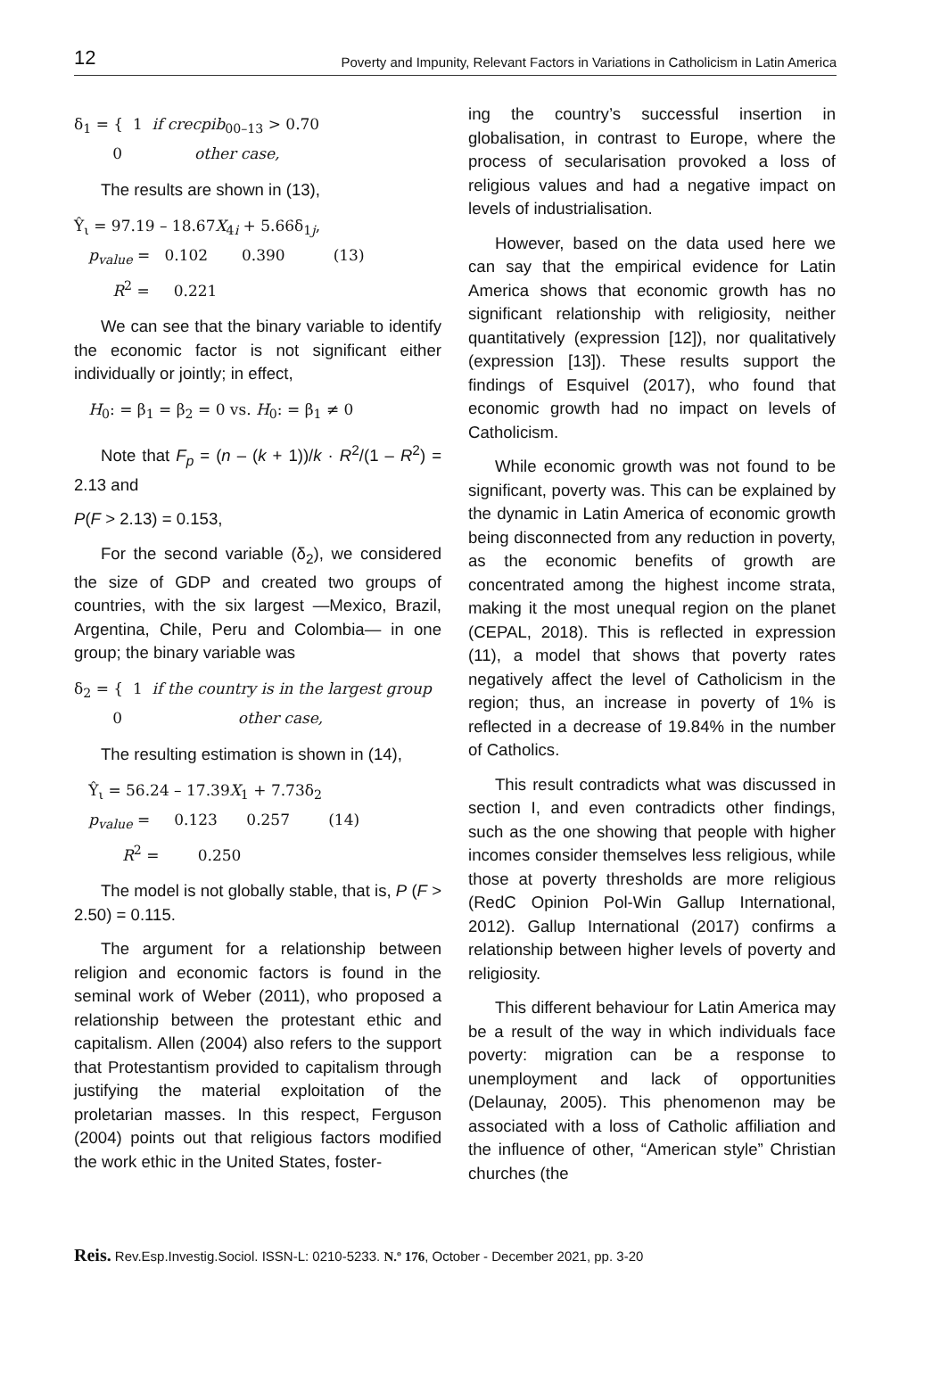12 Poverty and Impunity, Relevant Factors in Variations in Catholicism in Latin America
δ<sub>1</sub> = { 1 if crecpib<sub>00–13</sub> > 0.70 0 other case,
The results are shown in (13),
Ŷ<sub>ι</sub> = 97.19 – 18.67X<sub>4i</sub> + 5.66δ<sub>1j</sub>, p<sub>value</sub> = 0.102 0.390 (13) R<sup>2</sup> = 0.221
We can see that the binary variable to identify the economic factor is not significant either individually or jointly; in effect,
H<sub>0</sub>: = β<sub>1</sub> = β<sub>2</sub> = 0 vs. H<sub>0</sub>: = β<sub>1</sub> ≠ 0
Note that F<sub>p</sub> = (n – (k + 1))/k · R<sup>2</sup>/(1 – R<sup>2</sup>) = 2.13 and
P(F > 2.13) = 0.153,
For the second variable (δ<sub>2</sub>), we considered the size of GDP and created two groups of countries, with the six largest —Mexico, Brazil, Argentina, Chile, Peru and Colombia— in one group; the binary variable was
δ<sub>2</sub> = { 1 if the country is in the largest group 0 other case,
The resulting estimation is shown in (14),
Ŷ<sub>ι</sub> = 56.24 – 17.39X<sub>1</sub> + 7.73δ<sub>2</sub> p<sub>value</sub> = 0.123 0.257 (14) R<sup>2</sup> = 0.250
The model is not globally stable, that is, P (F > 2.50) = 0.115.
The argument for a relationship between religion and economic factors is found in the seminal work of Weber (2011), who proposed a relationship between the protestant ethic and capitalism. Allen (2004) also refers to the support that Protestantism provided to capitalism through justifying the material exploitation of the proletarian masses. In this respect, Ferguson (2004) points out that religious factors modified the work ethic in the United States, foster-
ing the country’s successful insertion in globalisation, in contrast to Europe, where the process of secularisation provoked a loss of religious values and had a negative impact on levels of industrialisation.
However, based on the data used here we can say that the empirical evidence for Latin America shows that economic growth has no significant relationship with religiosity, neither quantitatively (expression [12]), nor qualitatively (expression [13]). These results support the findings of Esquivel (2017), who found that economic growth had no impact on levels of Catholicism.
While economic growth was not found to be significant, poverty was. This can be explained by the dynamic in Latin America of economic growth being disconnected from any reduction in poverty, as the economic benefits of growth are concentrated among the highest income strata, making it the most unequal region on the planet (CEPAL, 2018). This is reflected in expression (11), a model that shows that poverty rates negatively affect the level of Catholicism in the region; thus, an increase in poverty of 1% is reflected in a decrease of 19.84% in the number of Catholics.
This result contradicts what was discussed in section I, and even contradicts other findings, such as the one showing that people with higher incomes consider themselves less religious, while those at poverty thresholds are more religious (RedC Opinion Pol-Win Gallup International, 2012). Gallup International (2017) confirms a relationship between higher levels of poverty and religiosity.
This different behaviour for Latin America may be a result of the way in which individuals face poverty: migration can be a response to unemployment and lack of opportunities (Delaunay, 2005). This phenomenon may be associated with a loss of Catholic affiliation and the influence of other, “American style” Christian churches (the
Reis. Rev.Esp.Investig.Sociol. ISSN-L: 0210-5233. N.º 176, October - December 2021, pp. 3-20